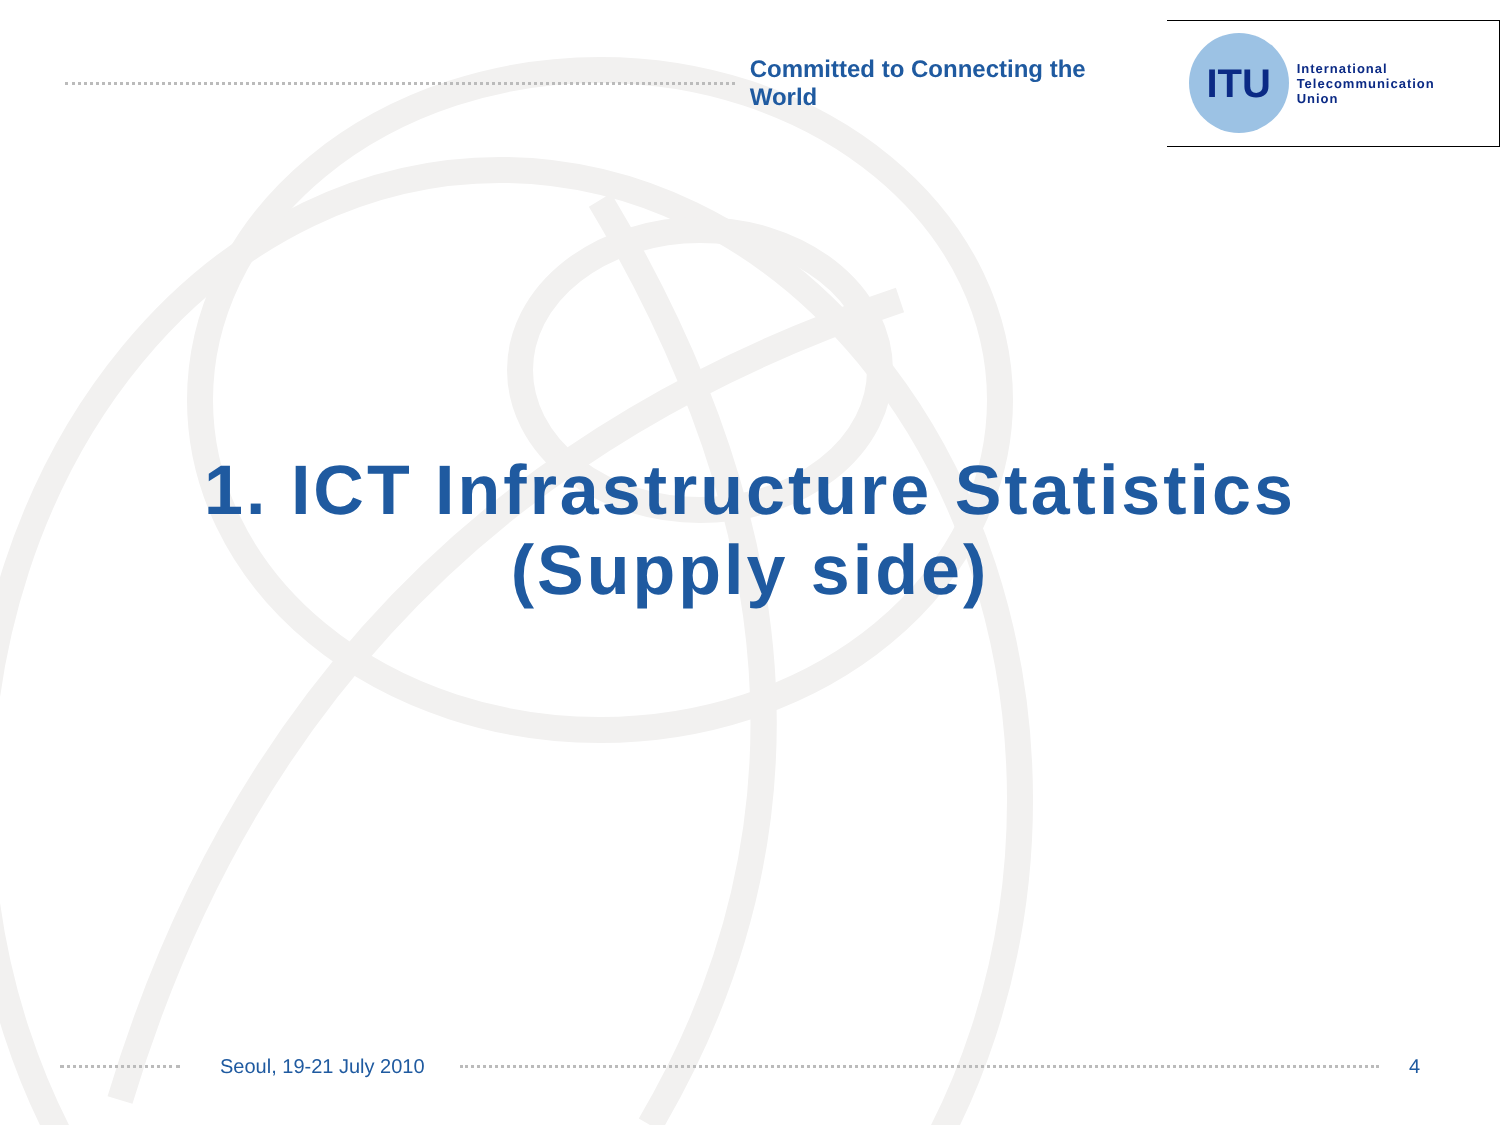Committed to Connecting the World
ITU
International
Telecommunication
Union
1. ICT Infrastructure Statistics
(Supply side)
Seoul, 19-21 July 2010 4